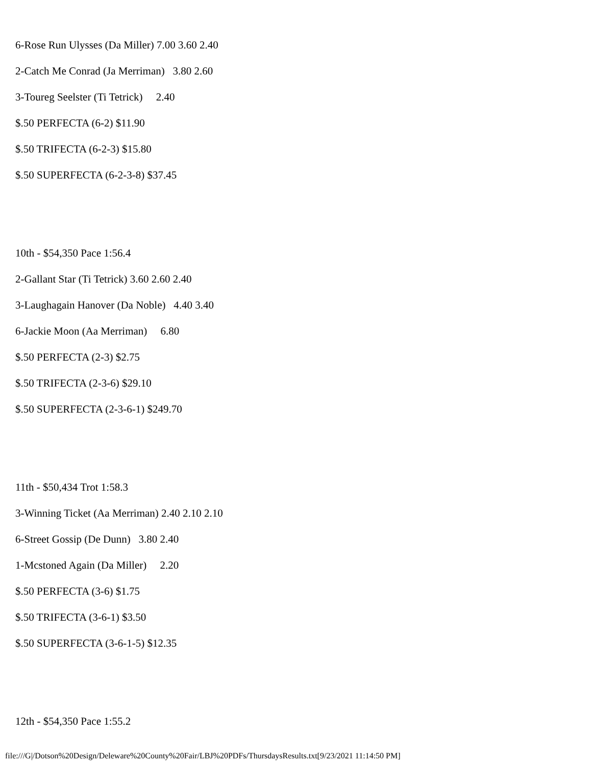6-Rose Run Ulysses (Da Miller) 7.00 3.60 2.40
2-Catch Me Conrad (Ja Merriman) 3.80 2.60
3-Toureg Seelster (Ti Tetrick) 2.40
$.50 PERFECTA (6-2) $11.90
$.50 TRIFECTA (6-2-3) $15.80
$.50 SUPERFECTA (6-2-3-8) $37.45
10th - $54,350 Pace 1:56.4
2-Gallant Star (Ti Tetrick) 3.60 2.60 2.40
3-Laughagain Hanover (Da Noble) 4.40 3.40
6-Jackie Moon (Aa Merriman) 6.80
$.50 PERFECTA (2-3) $2.75
$.50 TRIFECTA (2-3-6) $29.10
$.50 SUPERFECTA (2-3-6-1) $249.70
11th - $50,434 Trot 1:58.3
3-Winning Ticket (Aa Merriman) 2.40 2.10 2.10
6-Street Gossip (De Dunn) 3.80 2.40
1-Mcstoned Again (Da Miller) 2.20
$.50 PERFECTA (3-6) $1.75
$.50 TRIFECTA (3-6-1) $3.50
$.50 SUPERFECTA (3-6-1-5) $12.35
12th - $54,350 Pace 1:55.2
file:///G|/Dotson%20Design/Deleware%20County%20Fair/LBJ%20PDFs/ThursdaysResults.txt[9/23/2021 11:14:50 PM]